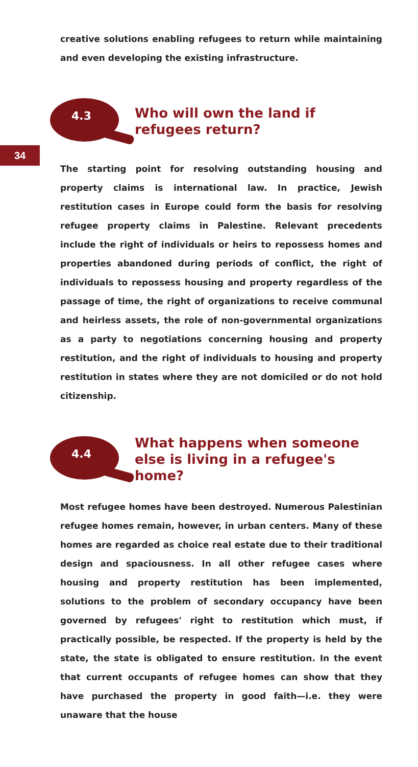34
creative solutions enabling refugees to return while maintaining and even developing the existing infrastructure.
4.3
Who will own the land if refugees return?
The starting point for resolving outstanding housing and property claims is international law. In practice, Jewish restitution cases in Europe could form the basis for resolving refugee property claims in Palestine. Relevant precedents include the right of individuals or heirs to repossess homes and properties abandoned during periods of conflict, the right of individuals to repossess housing and property regardless of the passage of time, the right of organizations to receive communal and heirless assets, the role of non-governmental organizations as a party to negotiations concerning housing and property restitution, and the right of individuals to housing and property restitution in states where they are not domiciled or do not hold citizenship.
4.4
What happens when someone else is living in a refugee's home?
Most refugee homes have been destroyed. Numerous Palestinian refugee homes remain, however, in urban centers. Many of these homes are regarded as choice real estate due to their traditional design and spaciousness. In all other refugee cases where housing and property restitution has been implemented, solutions to the problem of secondary occupancy have been governed by refugees' right to restitution which must, if practically possible, be respected. If the property is held by the state, the state is obligated to ensure restitution. In the event that current occupants of refugee homes can show that they have purchased the property in good faith—i.e. they were unaware that the house